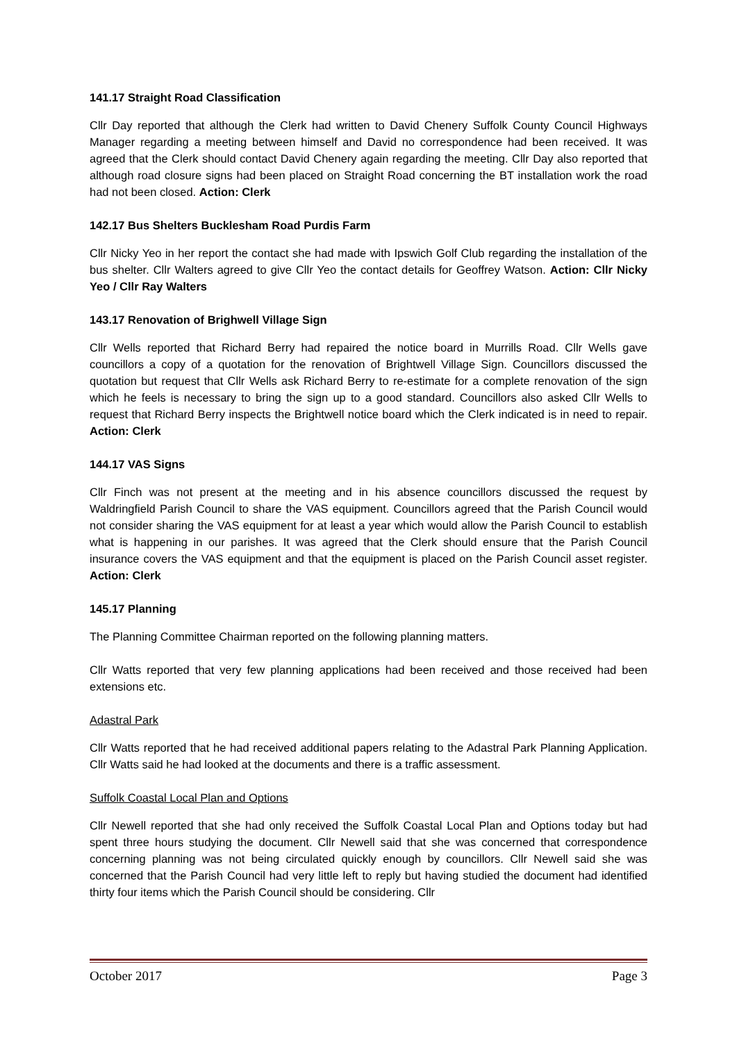141.17 Straight Road Classification
Cllr Day reported that although the Clerk had written to David Chenery Suffolk County Council Highways Manager regarding a meeting between himself and David no correspondence had been received. It was agreed that the Clerk should contact David Chenery again regarding the meeting. Cllr Day also reported that although road closure signs had been placed on Straight Road concerning the BT installation work the road had not been closed. Action: Clerk
142.17 Bus Shelters Bucklesham Road Purdis Farm
Cllr Nicky Yeo in her report the contact she had made with Ipswich Golf Club regarding the installation of the bus shelter. Cllr Walters agreed to give Cllr Yeo the contact details for Geoffrey Watson. Action: Cllr Nicky Yeo / Cllr Ray Walters
143.17 Renovation of Brighwell Village Sign
Cllr Wells reported that Richard Berry had repaired the notice board in Murrills Road. Cllr Wells gave councillors a copy of a quotation for the renovation of Brightwell Village Sign. Councillors discussed the quotation but request that Cllr Wells ask Richard Berry to re-estimate for a complete renovation of the sign which he feels is necessary to bring the sign up to a good standard. Councillors also asked Cllr Wells to request that Richard Berry inspects the Brightwell notice board which the Clerk indicated is in need to repair. Action: Clerk
144.17 VAS Signs
Cllr Finch was not present at the meeting and in his absence councillors discussed the request by Waldringfield Parish Council to share the VAS equipment. Councillors agreed that the Parish Council would not consider sharing the VAS equipment for at least a year which would allow the Parish Council to establish what is happening in our parishes. It was agreed that the Clerk should ensure that the Parish Council insurance covers the VAS equipment and that the equipment is placed on the Parish Council asset register. Action: Clerk
145.17 Planning
The Planning Committee Chairman reported on the following planning matters.
Cllr Watts reported that very few planning applications had been received and those received had been extensions etc.
Adastral Park
Cllr Watts reported that he had received additional papers relating to the Adastral Park Planning Application. Cllr Watts said he had looked at the documents and there is a traffic assessment.
Suffolk Coastal Local Plan and Options
Cllr Newell reported that she had only received the Suffolk Coastal Local Plan and Options today but had spent three hours studying the document. Cllr Newell said that she was concerned that correspondence concerning planning was not being circulated quickly enough by councillors. Cllr Newell said she was concerned that the Parish Council had very little left to reply but having studied the document had identified thirty four items which the Parish Council should be considering. Cllr
October 2017 Page 3